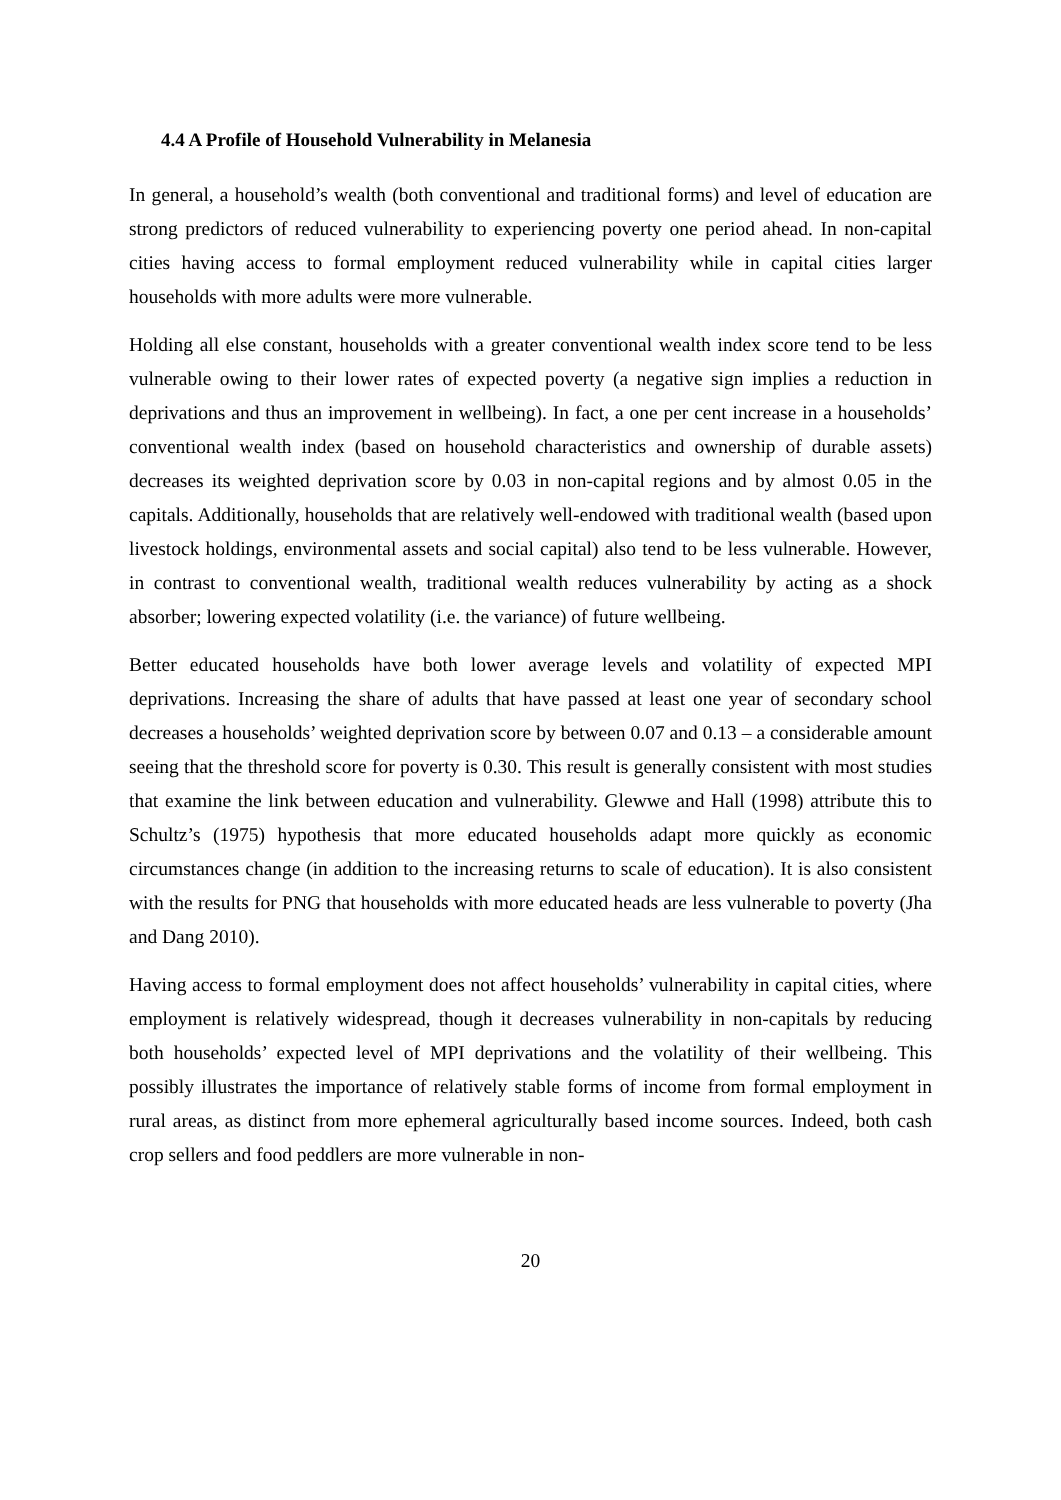4.4 A Profile of Household Vulnerability in Melanesia
In general, a household’s wealth (both conventional and traditional forms) and level of education are strong predictors of reduced vulnerability to experiencing poverty one period ahead. In non-capital cities having access to formal employment reduced vulnerability while in capital cities larger households with more adults were more vulnerable.
Holding all else constant, households with a greater conventional wealth index score tend to be less vulnerable owing to their lower rates of expected poverty (a negative sign implies a reduction in deprivations and thus an improvement in wellbeing). In fact, a one per cent increase in a households’ conventional wealth index (based on household characteristics and ownership of durable assets) decreases its weighted deprivation score by 0.03 in non-capital regions and by almost 0.05 in the capitals. Additionally, households that are relatively well-endowed with traditional wealth (based upon livestock holdings, environmental assets and social capital) also tend to be less vulnerable. However, in contrast to conventional wealth, traditional wealth reduces vulnerability by acting as a shock absorber; lowering expected volatility (i.e. the variance) of future wellbeing.
Better educated households have both lower average levels and volatility of expected MPI deprivations. Increasing the share of adults that have passed at least one year of secondary school decreases a households’ weighted deprivation score by between 0.07 and 0.13 – a considerable amount seeing that the threshold score for poverty is 0.30. This result is generally consistent with most studies that examine the link between education and vulnerability. Glewwe and Hall (1998) attribute this to Schultz’s (1975) hypothesis that more educated households adapt more quickly as economic circumstances change (in addition to the increasing returns to scale of education). It is also consistent with the results for PNG that households with more educated heads are less vulnerable to poverty (Jha and Dang 2010).
Having access to formal employment does not affect households’ vulnerability in capital cities, where employment is relatively widespread, though it decreases vulnerability in non-capitals by reducing both households’ expected level of MPI deprivations and the volatility of their wellbeing. This possibly illustrates the importance of relatively stable forms of income from formal employment in rural areas, as distinct from more ephemeral agriculturally based income sources. Indeed, both cash crop sellers and food peddlers are more vulnerable in non-
20